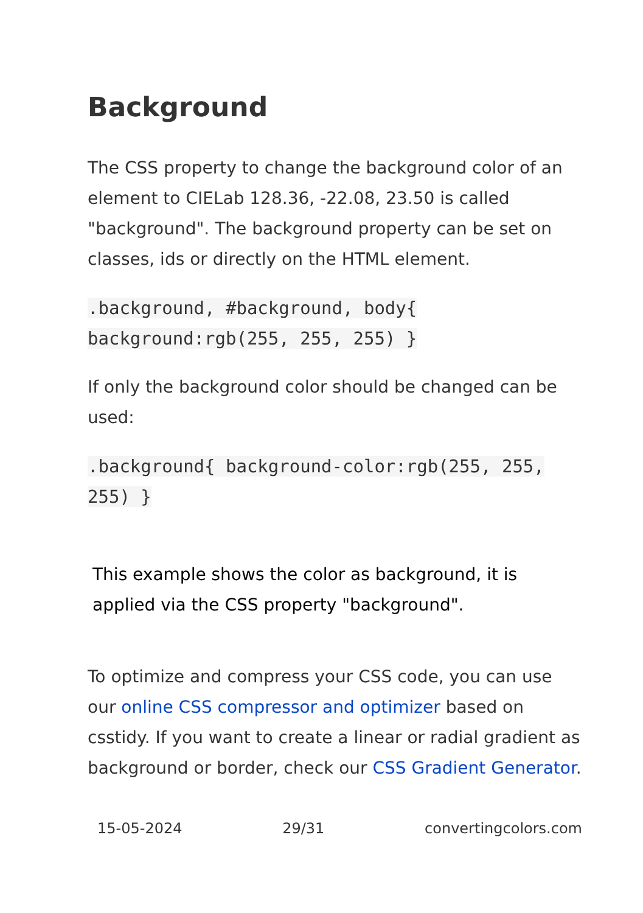Background
The CSS property to change the background color of an element to CIELab 128.36, -22.08, 23.50 is called "background". The background property can be set on classes, ids or directly on the HTML element.
.background, #background, body{ background:rgb(255, 255, 255) }
If only the background color should be changed can be used:
.background{ background-color:rgb(255, 255, 255) }
This example shows the color as background, it is applied via the CSS property "background".
To optimize and compress your CSS code, you can use our online CSS compressor and optimizer based on csstidy. If you want to create a linear or radial gradient as background or border, check our CSS Gradient Generator.
15-05-2024 29/31 convertingcolors.com